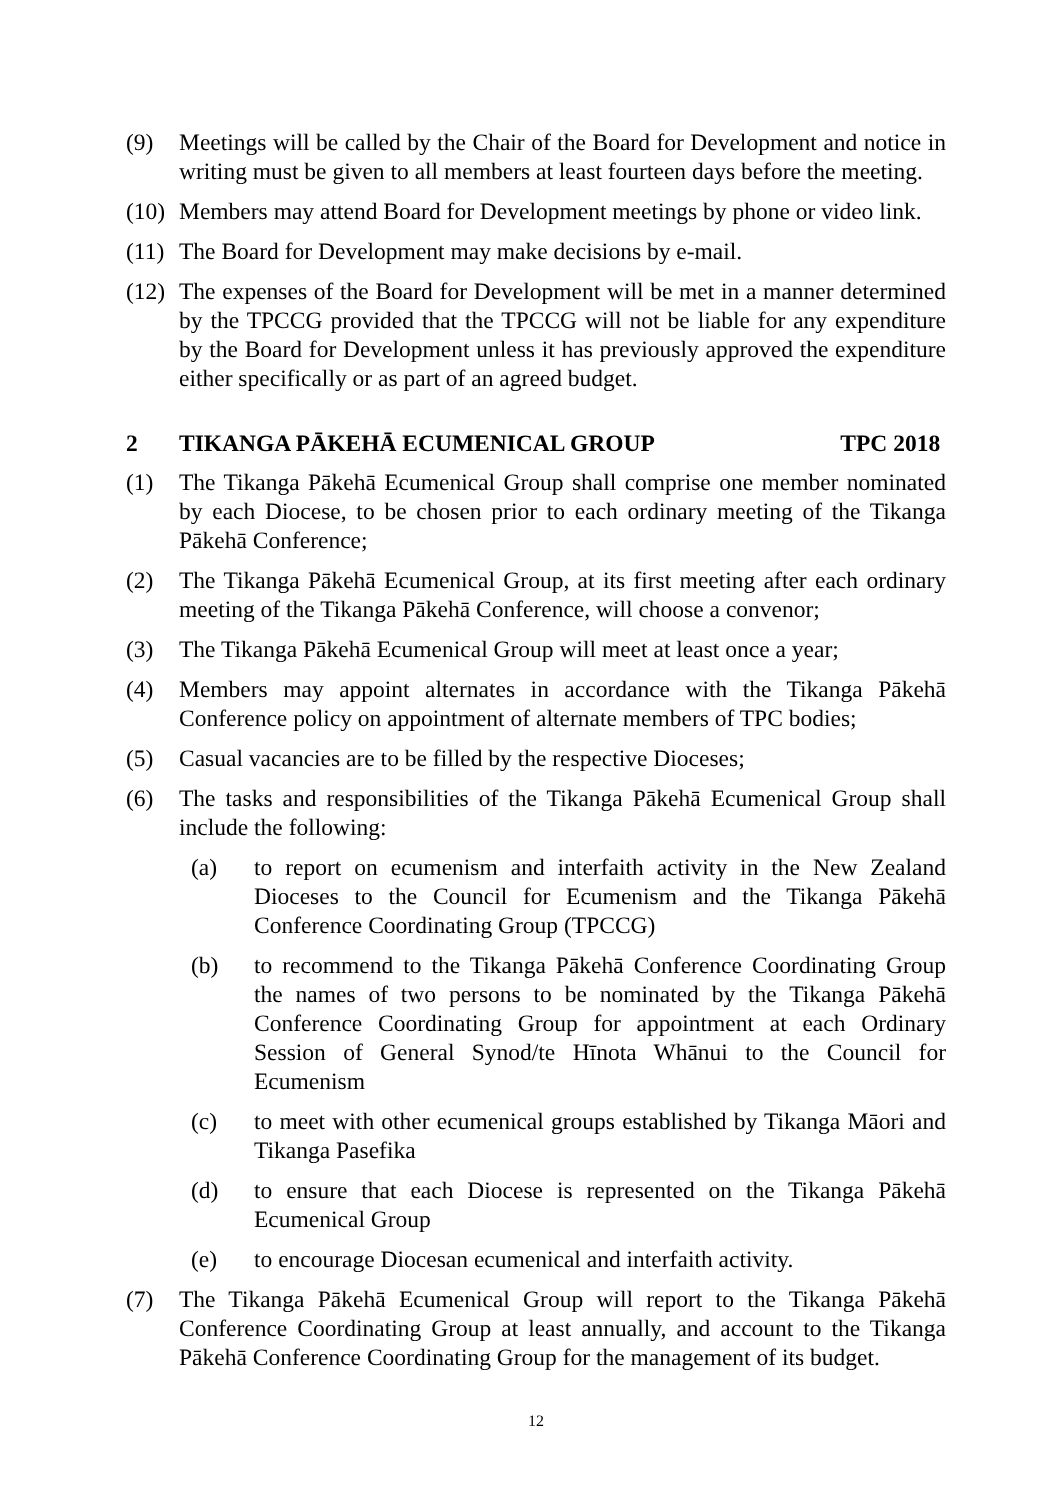(9) Meetings will be called by the Chair of the Board for Development and notice in writing must be given to all members at least fourteen days before the meeting.
(10) Members may attend Board for Development meetings by phone or video link.
(11) The Board for Development may make decisions by e-mail.
(12) The expenses of the Board for Development will be met in a manner determined by the TPCCG provided that the TPCCG will not be liable for any expenditure by the Board for Development unless it has previously approved the expenditure either specifically or as part of an agreed budget.
2 TIKANGA PĀKEHĀ ECUMENICAL GROUP TPC 2018
(1) The Tikanga Pākehā Ecumenical Group shall comprise one member nominated by each Diocese, to be chosen prior to each ordinary meeting of the Tikanga Pākehā Conference;
(2) The Tikanga Pākehā Ecumenical Group, at its first meeting after each ordinary meeting of the Tikanga Pākehā Conference, will choose a convenor;
(3) The Tikanga Pākehā Ecumenical Group will meet at least once a year;
(4) Members may appoint alternates in accordance with the Tikanga Pākehā Conference policy on appointment of alternate members of TPC bodies;
(5) Casual vacancies are to be filled by the respective Dioceses;
(6) The tasks and responsibilities of the Tikanga Pākehā Ecumenical Group shall include the following:
(a) to report on ecumenism and interfaith activity in the New Zealand Dioceses to the Council for Ecumenism and the Tikanga Pākehā Conference Coordinating Group (TPCCG)
(b) to recommend to the Tikanga Pākehā Conference Coordinating Group the names of two persons to be nominated by the Tikanga Pākehā Conference Coordinating Group for appointment at each Ordinary Session of General Synod/te Hīnota Whānui to the Council for Ecumenism
(c) to meet with other ecumenical groups established by Tikanga Māori and Tikanga Pasefika
(d) to ensure that each Diocese is represented on the Tikanga Pākehā Ecumenical Group
(e) to encourage Diocesan ecumenical and interfaith activity.
(7) The Tikanga Pākehā Ecumenical Group will report to the Tikanga Pākehā Conference Coordinating Group at least annually, and account to the Tikanga Pākehā Conference Coordinating Group for the management of its budget.
12